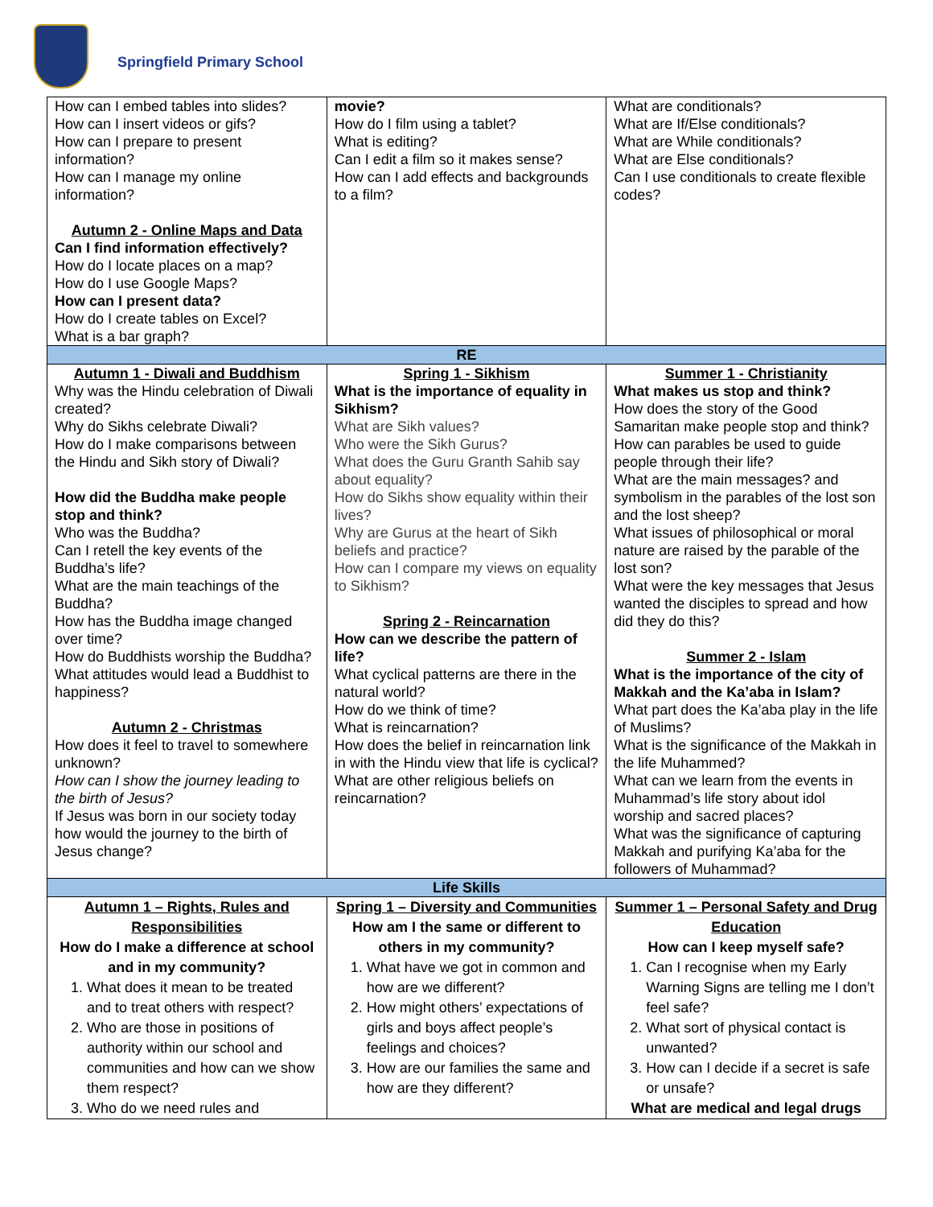Springfield Primary School
| How can I embed tables into slides? How can I insert videos or gifs? How can I prepare to present information? How can I manage my online information? Autumn 2 - Online Maps and Data Can I find information effectively? How do I locate places on a map? How do I use Google Maps? How can I present data? How do I create tables on Excel? What is a bar graph? | movie? How do I film using a tablet? What is editing? Can I edit a film so it makes sense? How can I add effects and backgrounds to a film? | What are conditionals? What are If/Else conditionals? What are While conditionals? What are Else conditionals? Can I use conditionals to create flexible codes? |
| RE | | |
| Autumn 1 - Diwali and Buddhism Why was the Hindu celebration of Diwali created? Why do Sikhs celebrate Diwali? How do I make comparisons between the Hindu and Sikh story of Diwali? How did the Buddha make people stop and think? Who was the Buddha? Can I retell the key events of the Buddha’s life? What are the main teachings of the Buddha? How has the Buddha image changed over time? How do Buddhists worship the Buddha? What attitudes would lead a Buddhist to happiness? Autumn 2 - Christmas How does it feel to travel to somewhere unknown? How can I show the journey leading to the birth of Jesus? If Jesus was born in our society today how would the journey to the birth of Jesus change? | Spring 1 - Sikhism What is the importance of equality in Sikhism? What are Sikh values? Who were the Sikh Gurus? What does the Guru Granth Sahib say about equality? How do Sikhs show equality within their lives? Why are Gurus at the heart of Sikh beliefs and practice? How can I compare my views on equality to Sikhism? Spring 2 - Reincarnation How can we describe the pattern of life? What cyclical patterns are there in the natural world? How do we think of time? What is reincarnation? How does the belief in reincarnation link in with the Hindu view that life is cyclical? What are other religious beliefs on reincarnation? | Summer 1 - Christianity What makes us stop and think? How does the story of the Good Samaritan make people stop and think? How can parables be used to guide people through their life? What are the main messages? and symbolism in the parables of the lost son and the lost sheep? What issues of philosophical or moral nature are raised by the parable of the lost son? What were the key messages that Jesus wanted the disciples to spread and how did they do this? Summer 2 - Islam What is the importance of the city of Makkah and the Ka’aba in Islam? What part does the Ka’aba play in the life of Muslims? What is the significance of the Makkah in the life Muhammed? What can we learn from the events in Muhammad’s life story about idol worship and sacred places? What was the significance of capturing Makkah and purifying Ka’aba for the followers of Muhammad? |
| Life Skills | | |
| Autumn 1 – Rights, Rules and Responsibilities How do I make a difference at school and in my community? 1. What does it mean to be treated and to treat others with respect? 2. Who are those in positions of authority within our school and communities and how can we show them respect? 3. Who do we need rules and | Spring 1 – Diversity and Communities How am I the same or different to others in my community? 1. What have we got in common and how are we different? 2. How might others’ expectations of girls and boys affect people’s feelings and choices? 3. How are our families the same and how are they different? | Summer 1 – Personal Safety and Drug Education How can I keep myself safe? 1. Can I recognise when my Early Warning Signs are telling me I don’t feel safe? 2. What sort of physical contact is unwanted? 3. How can I decide if a secret is safe or unsafe? What are medical and legal drugs |